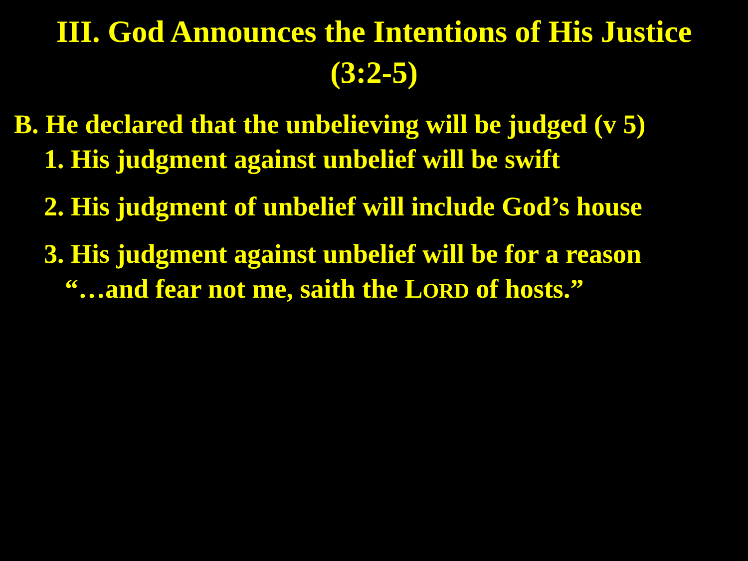III. God Announces the Intentions of His Justice
(3:2-5)
B. He declared that the unbelieving will be judged (v 5)
1. His judgment against unbelief will be swift
2. His judgment of unbelief will include God’s house
3. His judgment against unbelief will be for a reason
“…and fear not me, saith the LORD of hosts.”